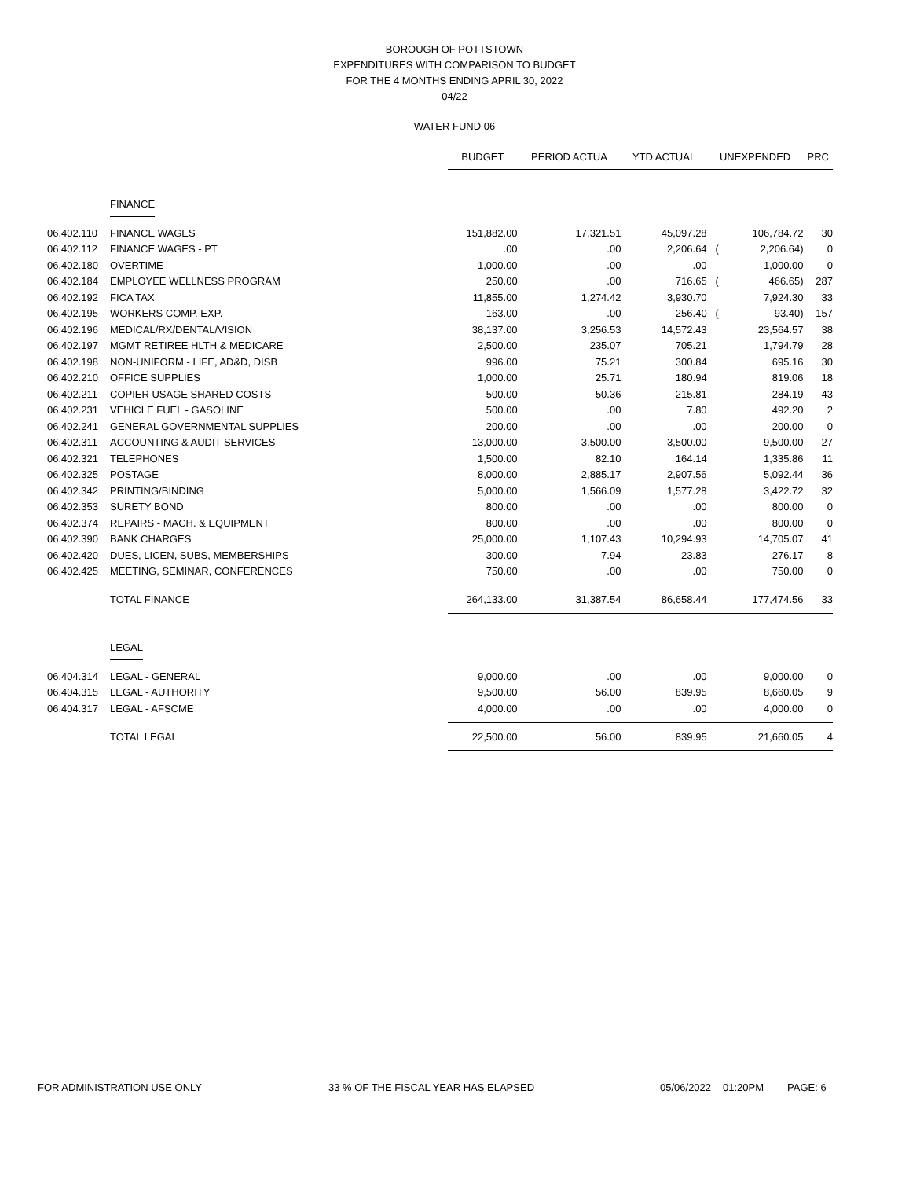BOROUGH OF POTTSTOWN
EXPENDITURES WITH COMPARISON TO BUDGET
FOR THE 4 MONTHS ENDING APRIL 30, 2022
04/22
WATER FUND 06
| | | BUDGET | PERIOD ACTUA | YTD ACTUAL | UNEXPENDED | | PRC |
| --- | --- | --- | --- | --- | --- | --- | --- |
| | FINANCE | | | | | | |
| 06.402.110 | FINANCE WAGES | 151,882.00 | 17,321.51 | 45,097.28 | | 106,784.72 | 30 |
| 06.402.112 | FINANCE WAGES - PT | .00 | .00 | 2,206.64 | ( | 2,206.64) | 0 |
| 06.402.180 | OVERTIME | 1,000.00 | .00 | .00 | | 1,000.00 | 0 |
| 06.402.184 | EMPLOYEE WELLNESS PROGRAM | 250.00 | .00 | 716.65 | ( | 466.65) | 287 |
| 06.402.192 | FICA TAX | 11,855.00 | 1,274.42 | 3,930.70 | | 7,924.30 | 33 |
| 06.402.195 | WORKERS COMP. EXP. | 163.00 | .00 | 256.40 | ( | 93.40) | 157 |
| 06.402.196 | MEDICAL/RX/DENTAL/VISION | 38,137.00 | 3,256.53 | 14,572.43 | | 23,564.57 | 38 |
| 06.402.197 | MGMT RETIREE HLTH & MEDICARE | 2,500.00 | 235.07 | 705.21 | | 1,794.79 | 28 |
| 06.402.198 | NON-UNIFORM - LIFE, AD&D, DISB | 996.00 | 75.21 | 300.84 | | 695.16 | 30 |
| 06.402.210 | OFFICE SUPPLIES | 1,000.00 | 25.71 | 180.94 | | 819.06 | 18 |
| 06.402.211 | COPIER USAGE SHARED COSTS | 500.00 | 50.36 | 215.81 | | 284.19 | 43 |
| 06.402.231 | VEHICLE FUEL - GASOLINE | 500.00 | .00 | 7.80 | | 492.20 | 2 |
| 06.402.241 | GENERAL GOVERNMENTAL SUPPLIES | 200.00 | .00 | .00 | | 200.00 | 0 |
| 06.402.311 | ACCOUNTING & AUDIT SERVICES | 13,000.00 | 3,500.00 | 3,500.00 | | 9,500.00 | 27 |
| 06.402.321 | TELEPHONES | 1,500.00 | 82.10 | 164.14 | | 1,335.86 | 11 |
| 06.402.325 | POSTAGE | 8,000.00 | 2,885.17 | 2,907.56 | | 5,092.44 | 36 |
| 06.402.342 | PRINTING/BINDING | 5,000.00 | 1,566.09 | 1,577.28 | | 3,422.72 | 32 |
| 06.402.353 | SURETY BOND | 800.00 | .00 | .00 | | 800.00 | 0 |
| 06.402.374 | REPAIRS - MACH. & EQUIPMENT | 800.00 | .00 | .00 | | 800.00 | 0 |
| 06.402.390 | BANK CHARGES | 25,000.00 | 1,107.43 | 10,294.93 | | 14,705.07 | 41 |
| 06.402.420 | DUES, LICEN, SUBS, MEMBERSHIPS | 300.00 | 7.94 | 23.83 | | 276.17 | 8 |
| 06.402.425 | MEETING, SEMINAR, CONFERENCES | 750.00 | .00 | .00 | | 750.00 | 0 |
| | TOTAL FINANCE | 264,133.00 | 31,387.54 | 86,658.44 | | 177,474.56 | 33 |
| | LEGAL | | | | | | |
| 06.404.314 | LEGAL - GENERAL | 9,000.00 | .00 | .00 | | 9,000.00 | 0 |
| 06.404.315 | LEGAL - AUTHORITY | 9,500.00 | 56.00 | 839.95 | | 8,660.05 | 9 |
| 06.404.317 | LEGAL - AFSCME | 4,000.00 | .00 | .00 | | 4,000.00 | 0 |
| | TOTAL LEGAL | 22,500.00 | 56.00 | 839.95 | | 21,660.05 | 4 |
FOR ADMINISTRATION USE ONLY 33 % OF THE FISCAL YEAR HAS ELAPSED 05/06/2022 01:20PM PAGE: 6